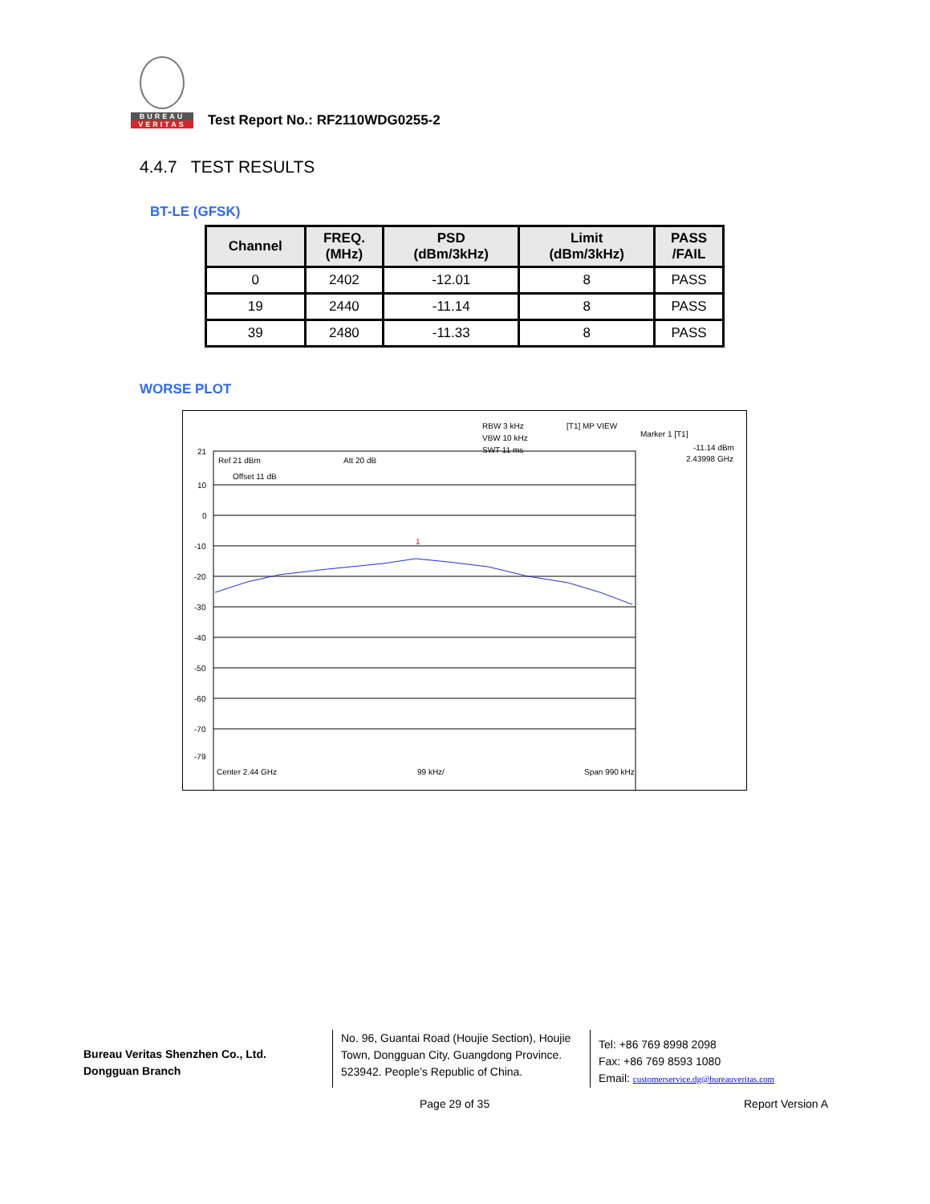BUREAU
VERITAS
Test Report No.: RF2110WDG0255-2
4.4.7 TEST RESULTS
BT-LE (GFSK)
| Channel | FREQ. (MHz) | PSD (dBm/3kHz) | Limit (dBm/3kHz) | PASS /FAIL |
| --- | --- | --- | --- | --- |
| 0 | 2402 | -12.01 | 8 | PASS |
| 19 | 2440 | -11.14 | 8 | PASS |
| 39 | 2480 | -11.33 | 8 | PASS |
WORSE PLOT
RBW 3 kHz
[T1] MP VIEW
Marker 1 [T1]
VBW 10 kHz
-11.14 dBm
Ref 21 dBm
Att 20 dB
SWT 11 ms
2.43998 GHz
Offset 11 dB
21
10
0
-10
-20
-30
-40
-50
-60
-70
-79
1
Center 2.44 GHz
99 kHz/
Span 990 kHz
Bureau Veritas Shenzhen Co., Ltd.
Dongguan Branch
No. 96, Guantai Road (Houjie Section), Houjie Town, Dongguan City, Guangdong Province. 523942. People’s Republic of China.
Tel: +86 769 8998 2098
Fax: +86 769 8593 1080
Email: customerservice.dg@bureauveritas.com
Page 29 of 35 Report Version A